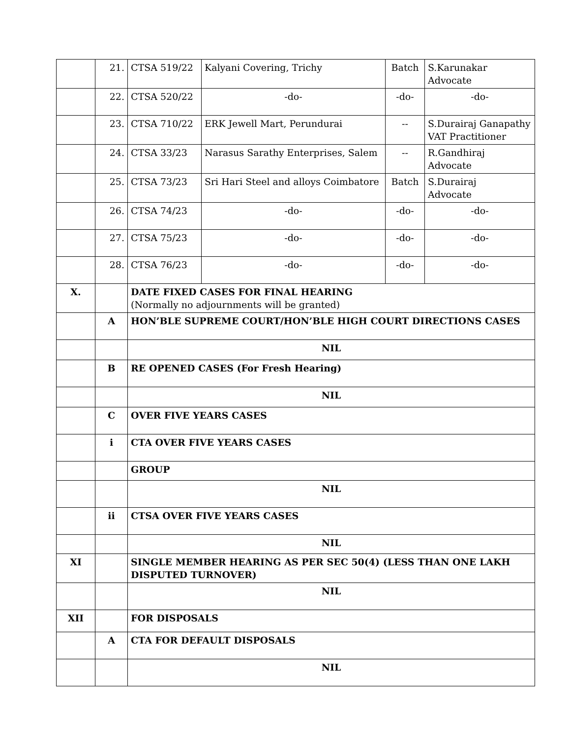| | 21. | CTSA 519/22 | Kalyani Covering, Trichy | Batch | S.Karunakar Advocate |
| | 22. | CTSA 520/22 | -do- | -do- | -do- |
| | 23. | CTSA 710/22 | ERK Jewell Mart, Perundurai | -- | S.Durairaj Ganapathy VAT Practitioner |
| | 24. | CTSA 33/23 | Narasus Sarathy Enterprises, Salem | -- | R.Gandhiraj Advocate |
| | 25. | CTSA 73/23 | Sri Hari Steel and alloys Coimbatore | Batch | S.Durairaj Advocate |
| | 26. | CTSA 74/23 | -do- | -do- | -do- |
| | 27. | CTSA 75/23 | -do- | -do- | -do- |
| | 28. | CTSA 76/23 | -do- | -do- | -do- |
| X. | | DATE FIXED CASES FOR FINAL HEARING (Normally no adjournments will be granted) | | | |
| | A | HON’BLE SUPREME COURT/HON’BLE HIGH COURT DIRECTIONS CASES | | | |
| | | NIL | | | |
| | B | RE OPENED CASES (For Fresh Hearing) | | | |
| | | NIL | | | |
| | C | OVER FIVE YEARS CASES | | | |
| | i | CTA OVER FIVE YEARS CASES | | | |
| | | GROUP | | | |
| | | NIL | | | |
| | ii | CTSA OVER FIVE YEARS CASES | | | |
| | | NIL | | | |
| XI | | SINGLE MEMBER HEARING AS PER SEC 50(4) (LESS THAN ONE LAKH DISPUTED TURNOVER) | | | |
| | | NIL | | | |
| XII | | FOR DISPOSALS | | | |
| | A | CTA FOR DEFAULT DISPOSALS | | | |
| | | NIL | | | |